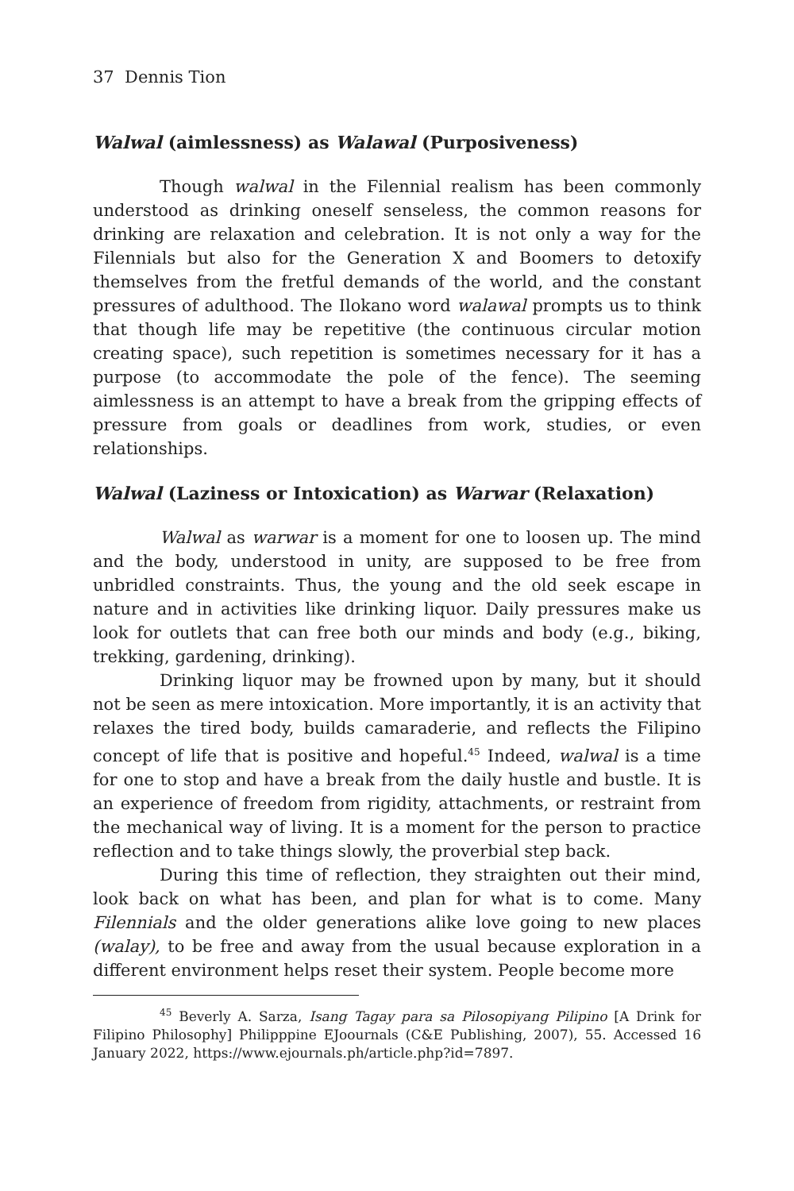37 Dennis Tion
Walwal (aimlessness) as Walawal (Purposiveness)
Though walwal in the Filennial realism has been commonly understood as drinking oneself senseless, the common reasons for drinking are relaxation and celebration. It is not only a way for the Filennials but also for the Generation X and Boomers to detoxify themselves from the fretful demands of the world, and the constant pressures of adulthood. The Ilokano word walawal prompts us to think that though life may be repetitive (the continuous circular motion creating space), such repetition is sometimes necessary for it has a purpose (to accommodate the pole of the fence). The seeming aimlessness is an attempt to have a break from the gripping effects of pressure from goals or deadlines from work, studies, or even relationships.
Walwal (Laziness or Intoxication) as Warwar (Relaxation)
Walwal as warwar is a moment for one to loosen up. The mind and the body, understood in unity, are supposed to be free from unbridled constraints. Thus, the young and the old seek escape in nature and in activities like drinking liquor. Daily pressures make us look for outlets that can free both our minds and body (e.g., biking, trekking, gardening, drinking).
Drinking liquor may be frowned upon by many, but it should not be seen as mere intoxication. More importantly, it is an activity that relaxes the tired body, builds camaraderie, and reflects the Filipino concept of life that is positive and hopeful.<sup>45</sup> Indeed, walwal is a time for one to stop and have a break from the daily hustle and bustle. It is an experience of freedom from rigidity, attachments, or restraint from the mechanical way of living. It is a moment for the person to practice reflection and to take things slowly, the proverbial step back.
During this time of reflection, they straighten out their mind, look back on what has been, and plan for what is to come. Many Filennials and the older generations alike love going to new places (walay), to be free and away from the usual because exploration in a different environment helps reset their system. People become more
<sup>45</sup> Beverly A. Sarza, Isang Tagay para sa Pilosopiyang Pilipino [A Drink for Filipino Philosophy] Philipppine EJoournals (C&E Publishing, 2007), 55. Accessed 16 January 2022, https://www.ejournals.ph/article.php?id=7897.